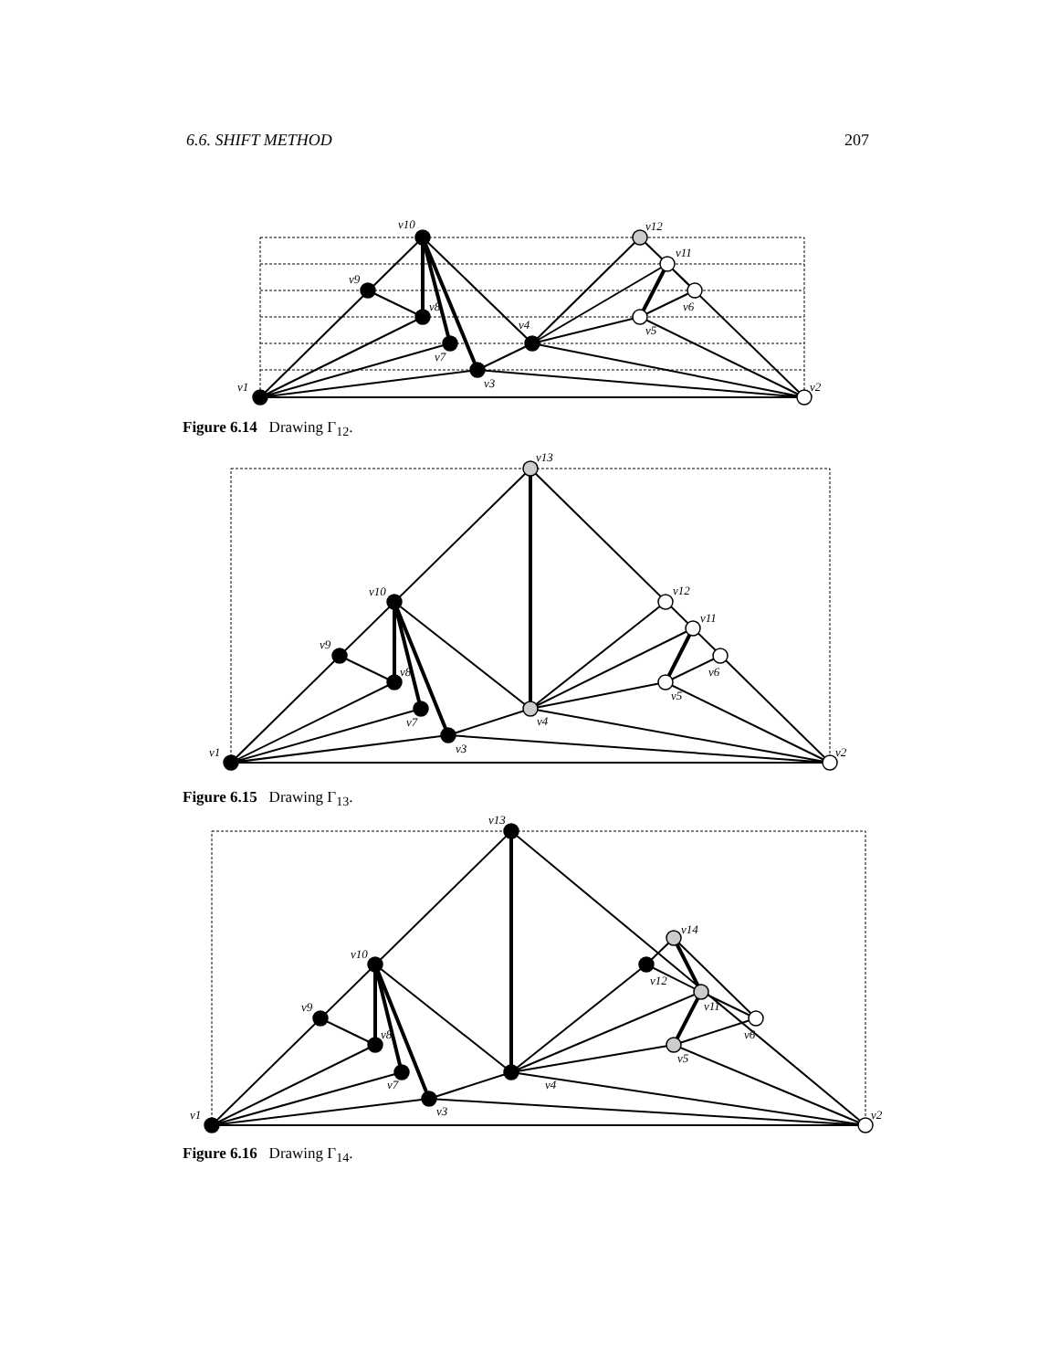6.6. SHIFT METHOD 207
v1
v10
v9
v8
v7
v3
v4
v12
v11
v6
v5
v2
Figure 6.14 Drawing Γ<sub>12</sub>.
v1
v13
v10
v9
v8
v7
v3
v4
v12
v11
v6
v5
v2
Figure 6.15 Drawing Γ<sub>13</sub>.
v1
v13
v10
v9
v8
v7
v3
v4
v14
v12
v11
v6
v5
v2
Figure 6.16 Drawing Γ<sub>14</sub>.